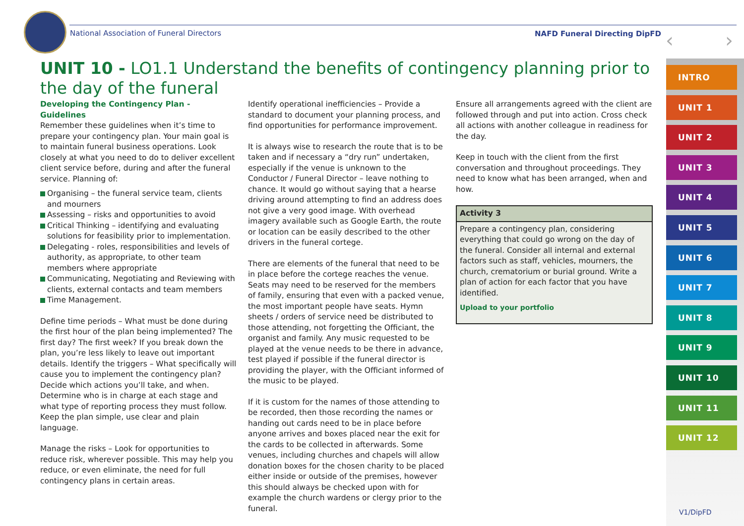National Association of Funeral Directors
NAFD Funeral Directing DipFD ‹ ›
UNIT 10 - LO1.1 Understand the benefits of contingency planning prior to the day of the funeral
Developing the Contingency Plan - Guidelines
Remember these guidelines when it’s time to prepare your contingency plan. Your main goal is to maintain funeral business operations. Look closely at what you need to do to deliver excellent client service before, during and after the funeral service. Planning of:
Organising – the funeral service team, clients and mourners
Assessing – risks and opportunities to avoid
Critical Thinking – identifying and evaluating solutions for feasibility prior to implementation.
Delegating - roles, responsibilities and levels of authority, as appropriate, to other team members where appropriate
Communicating, Negotiating and Reviewing with clients, external contacts and team members
Time Management.
Define time periods – What must be done during the first hour of the plan being implemented? The first day? The first week? If you break down the plan, you’re less likely to leave out important details. Identify the triggers – What specifically will cause you to implement the contingency plan? Decide which actions you’ll take, and when. Determine who is in charge at each stage and what type of reporting process they must follow. Keep the plan simple, use clear and plain language.
Manage the risks – Look for opportunities to reduce risk, wherever possible. This may help you reduce, or even eliminate, the need for full contingency plans in certain areas.
Identify operational inefficiencies – Provide a standard to document your planning process, and find opportunities for performance improvement.
It is always wise to research the route that is to be taken and if necessary a “dry run” undertaken, especially if the venue is unknown to the Conductor / Funeral Director – leave nothing to chance. It would go without saying that a hearse driving around attempting to find an address does not give a very good image. With overhead imagery available such as Google Earth, the route or location can be easily described to the other drivers in the funeral cortege.
There are elements of the funeral that need to be in place before the cortege reaches the venue. Seats may need to be reserved for the members of family, ensuring that even with a packed venue, the most important people have seats. Hymn sheets / orders of service need be distributed to those attending, not forgetting the Officiant, the organist and family. Any music requested to be played at the venue needs to be there in advance, test played if possible if the funeral director is providing the player, with the Officiant informed of the music to be played.
If it is custom for the names of those attending to be recorded, then those recording the names or handing out cards need to be in place before anyone arrives and boxes placed near the exit for the cards to be collected in afterwards. Some venues, including churches and chapels will allow donation boxes for the chosen charity to be placed either inside or outside of the premises, however this should always be checked upon with for example the church wardens or clergy prior to the funeral.
Ensure all arrangements agreed with the client are followed through and put into action. Cross check all actions with another colleague in readiness for the day.
Keep in touch with the client from the first conversation and throughout proceedings. They need to know what has been arranged, when and how.
Activity 3
Prepare a contingency plan, considering everything that could go wrong on the day of the funeral. Consider all internal and external factors such as staff, vehicles, mourners, the church, crematorium or burial ground. Write a plan of action for each factor that you have identified.
Upload to your portfolio
INTRO
UNIT 1
UNIT 2
UNIT 3
UNIT 4
UNIT 5
UNIT 6
UNIT 7
UNIT 8
UNIT 9
UNIT 10
UNIT 11
UNIT 12
V1/DipFD